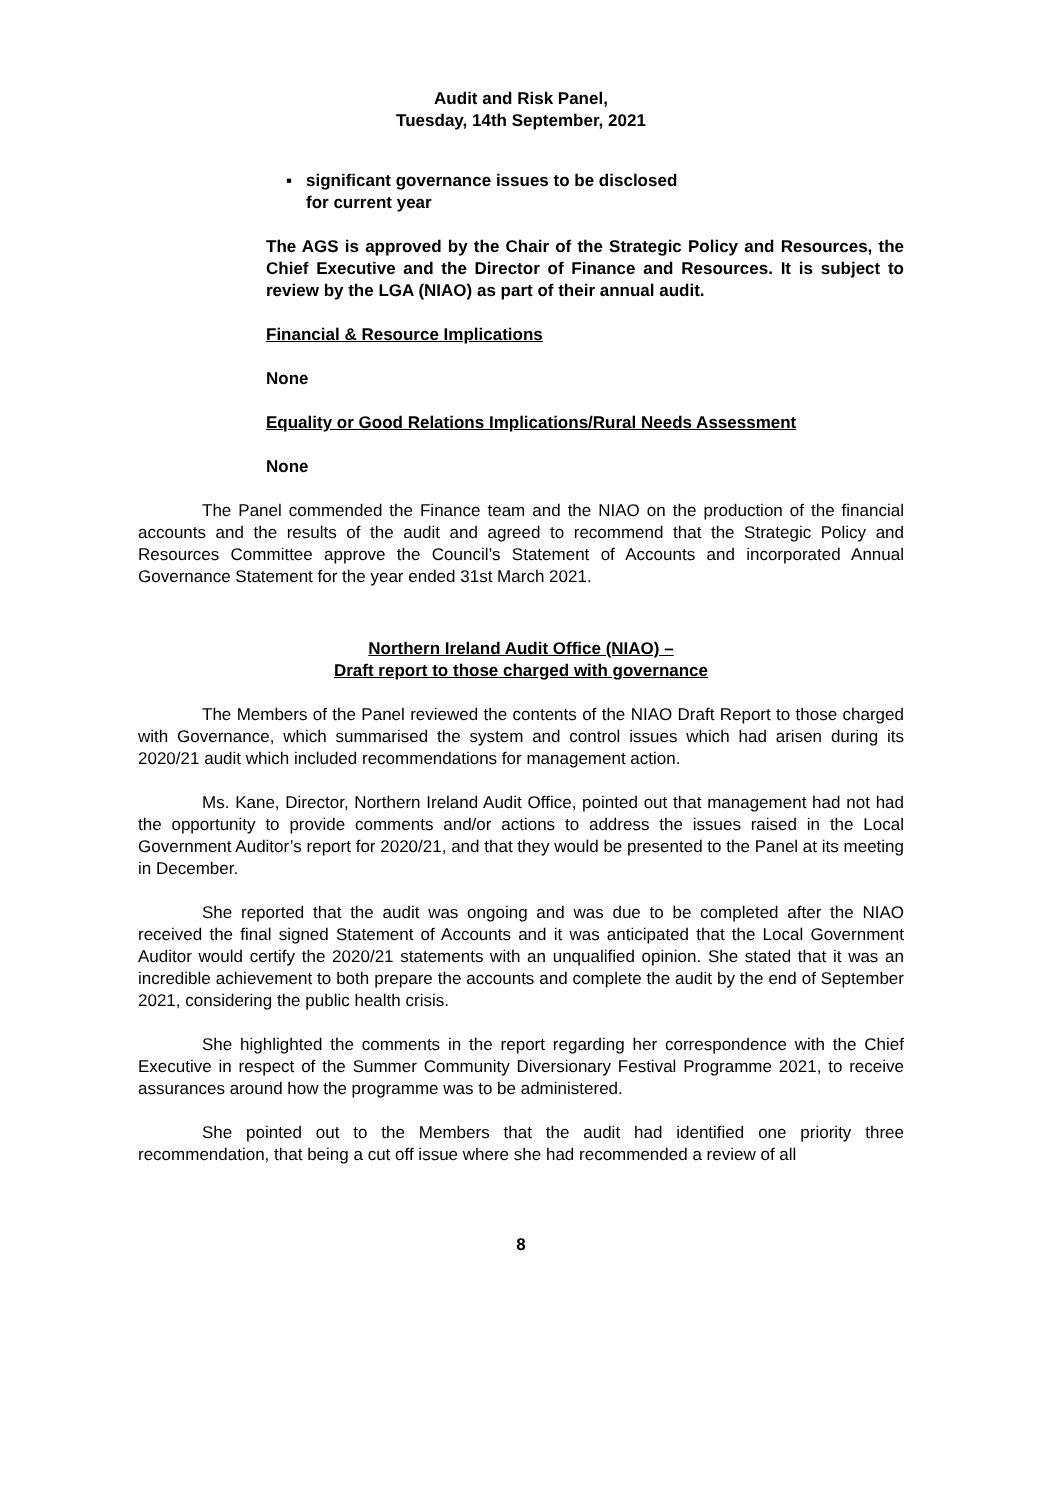Audit and Risk Panel,
Tuesday, 14th September, 2021
▪ significant governance issues to be disclosed
for current year
The AGS is approved by the Chair of the Strategic Policy and Resources, the Chief Executive and the Director of Finance and Resources. It is subject to review by the LGA (NIAO) as part of their annual audit.
Financial & Resource Implications
None
Equality or Good Relations Implications/Rural Needs Assessment
None
The Panel commended the Finance team and the NIAO on the production of the financial accounts and the results of the audit and agreed to recommend that the Strategic Policy and Resources Committee approve the Council’s Statement of Accounts and incorporated Annual Governance Statement for the year ended 31st March 2021.
Northern Ireland Audit Office (NIAO) –
Draft report to those charged with governance
The Members of the Panel reviewed the contents of the NIAO Draft Report to those charged with Governance, which summarised the system and control issues which had arisen during its 2020/21 audit which included recommendations for management action.
Ms. Kane, Director, Northern Ireland Audit Office, pointed out that management had not had the opportunity to provide comments and/or actions to address the issues raised in the Local Government Auditor’s report for 2020/21, and that they would be presented to the Panel at its meeting in December.
She reported that the audit was ongoing and was due to be completed after the NIAO received the final signed Statement of Accounts and it was anticipated that the Local Government Auditor would certify the 2020/21 statements with an unqualified opinion. She stated that it was an incredible achievement to both prepare the accounts and complete the audit by the end of September 2021, considering the public health crisis.
She highlighted the comments in the report regarding her correspondence with the Chief Executive in respect of the Summer Community Diversionary Festival Programme 2021, to receive assurances around how the programme was to be administered.
She pointed out to the Members that the audit had identified one priority three recommendation, that being a cut off issue where she had recommended a review of all
8